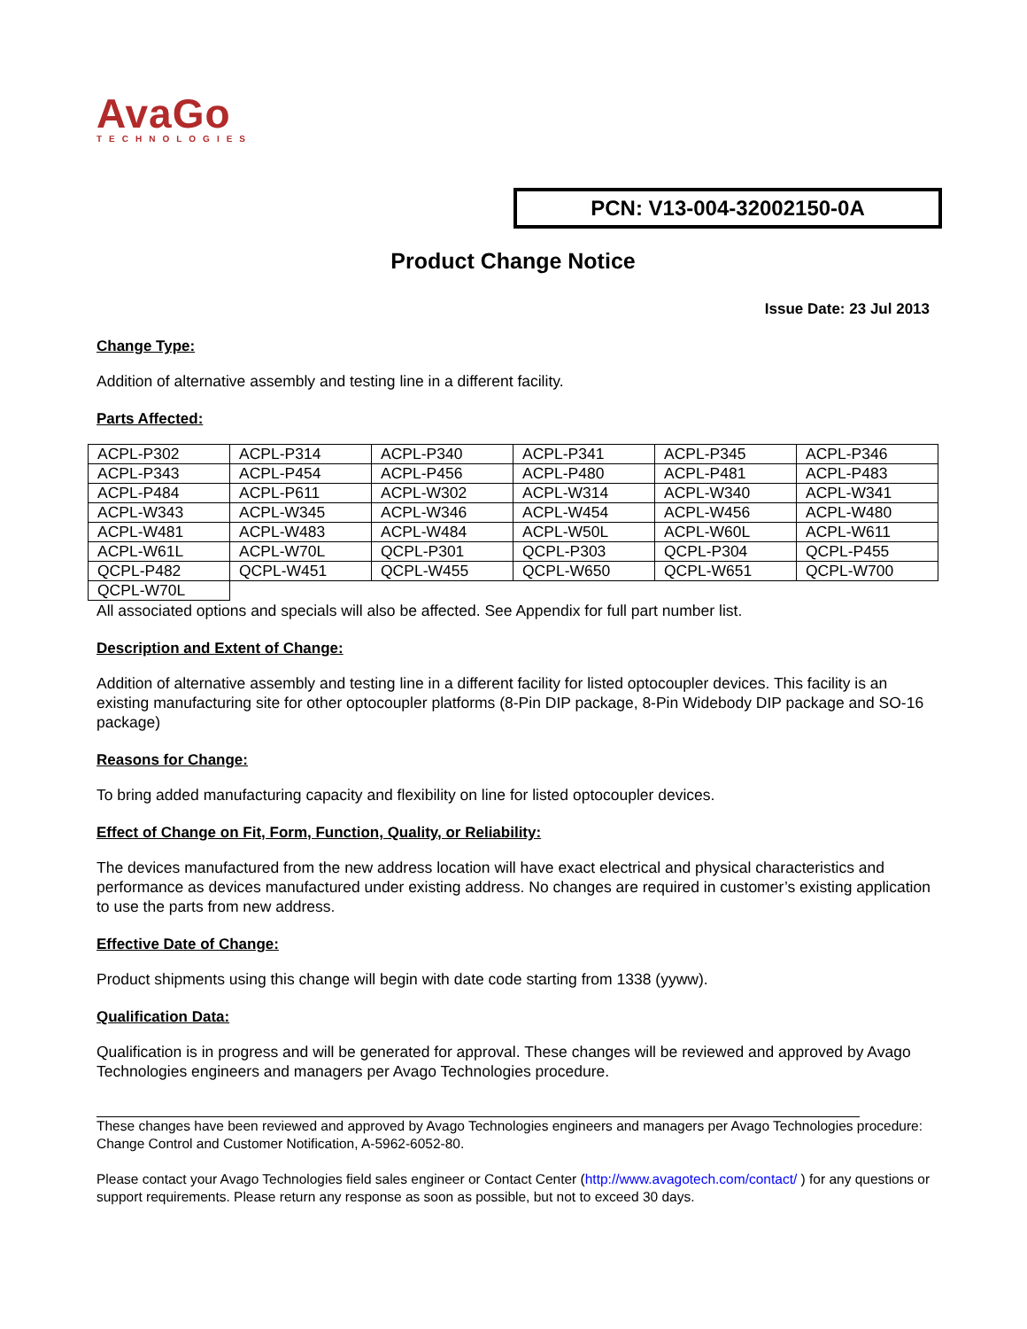AvaGo
TECHNOLOGIES
PCN: V13-004-32002150-0A
Product Change Notice
Issue Date: 23 Jul 2013
Change Type:
Addition of alternative assembly and testing line in a different facility.
Parts Affected:
| ACPL-P302 | ACPL-P314 | ACPL-P340 | ACPL-P341 | ACPL-P345 | ACPL-P346 |
| ACPL-P343 | ACPL-P454 | ACPL-P456 | ACPL-P480 | ACPL-P481 | ACPL-P483 |
| ACPL-P484 | ACPL-P611 | ACPL-W302 | ACPL-W314 | ACPL-W340 | ACPL-W341 |
| ACPL-W343 | ACPL-W345 | ACPL-W346 | ACPL-W454 | ACPL-W456 | ACPL-W480 |
| ACPL-W481 | ACPL-W483 | ACPL-W484 | ACPL-W50L | ACPL-W60L | ACPL-W611 |
| ACPL-W61L | ACPL-W70L | QCPL-P301 | QCPL-P303 | QCPL-P304 | QCPL-P455 |
| QCPL-P482 | QCPL-W451 | QCPL-W455 | QCPL-W650 | QCPL-W651 | QCPL-W700 |
| QCPL-W70L | | | | | |
All associated options and specials will also be affected. See Appendix for full part number list.
Description and Extent of Change:
Addition of alternative assembly and testing line in a different facility for listed optocoupler devices. This facility is an existing manufacturing site for other optocoupler platforms (8-Pin DIP package, 8-Pin Widebody DIP package and SO-16 package)
Reasons for Change:
To bring added manufacturing capacity and flexibility on line for listed optocoupler devices.
Effect of Change on Fit, Form, Function, Quality, or Reliability:
The devices manufactured from the new address location will have exact electrical and physical characteristics and performance as devices manufactured under existing address. No changes are required in customer’s existing application to use the parts from new address.
Effective Date of Change:
Product shipments using this change will begin with date code starting from 1338 (yyww).
Qualification Data:
Qualification is in progress and will be generated for approval. These changes will be reviewed and approved by Avago Technologies engineers and managers per Avago Technologies procedure.
These changes have been reviewed and approved by Avago Technologies engineers and managers per Avago Technologies procedure: Change Control and Customer Notification, A-5962-6052-80.
Please contact your Avago Technologies field sales engineer or Contact Center (http://www.avagotech.com/contact/ ) for any questions or support requirements. Please return any response as soon as possible, but not to exceed 30 days.